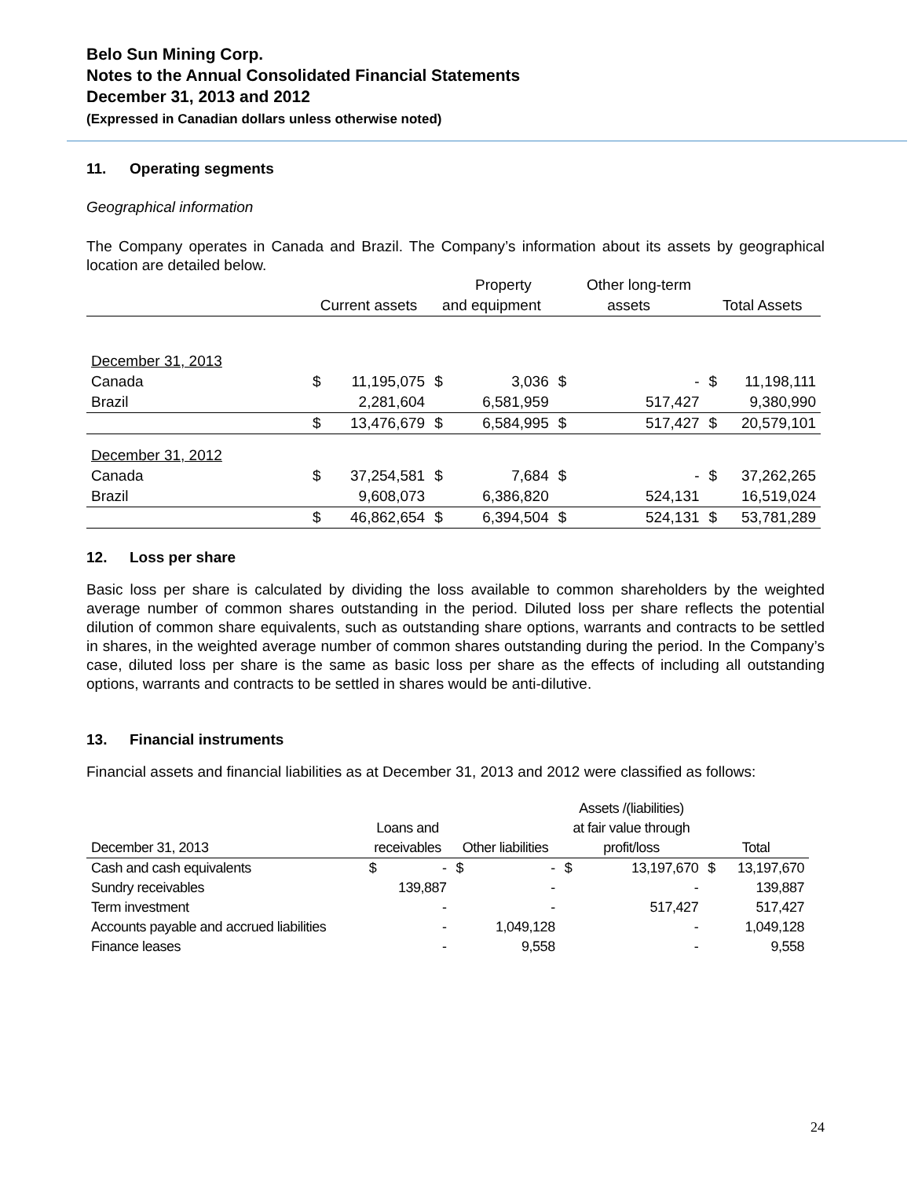Belo Sun Mining Corp.
Notes to the Annual Consolidated Financial Statements
December 31, 2013 and 2012
(Expressed in Canadian dollars unless otherwise noted)
11. Operating segments
Geographical information
The Company operates in Canada and Brazil. The Company’s information about its assets by geographical location are detailed below.
| | | | | Property | | Other long-term | | |
| --- | --- | --- | --- | --- | --- | --- | --- | --- |
| | Current assets | | and equipment | | assets | | Total Assets | |
| December 31, 2013 | | | | | | | | |
| Canada | $ | 11,195,075 | $ | 3,036 | $ | - | $ | 11,198,111 |
| Brazil | | 2,281,604 | | 6,581,959 | | 517,427 | | 9,380,990 |
| | $ | 13,476,679 | $ | 6,584,995 | $ | 517,427 | $ | 20,579,101 |
| December 31, 2012 | | | | | | | | |
| Canada | $ | 37,254,581 | $ | 7,684 | $ | - | $ | 37,262,265 |
| Brazil | | 9,608,073 | | 6,386,820 | | 524,131 | | 16,519,024 |
| | $ | 46,862,654 | $ | 6,394,504 | $ | 524,131 | $ | 53,781,289 |
12. Loss per share
Basic loss per share is calculated by dividing the loss available to common shareholders by the weighted average number of common shares outstanding in the period. Diluted loss per share reflects the potential dilution of common share equivalents, such as outstanding share options, warrants and contracts to be settled in shares, in the weighted average number of common shares outstanding during the period. In the Company’s case, diluted loss per share is the same as basic loss per share as the effects of including all outstanding options, warrants and contracts to be settled in shares would be anti-dilutive.
13. Financial instruments
Financial assets and financial liabilities as at December 31, 2013 and 2012 were classified as follows:
| | | | | | Assets /(liabilities) | | | |
| --- | --- | --- | --- | --- | --- | --- | --- | --- |
| | Loans and | | | | at fair value through | | | |
| December 31, 2013 | receivables | | Other liabilities | | profit/loss | | Total | |
| Cash and cash equivalents | $ | - | $ | - | $ | 13,197,670 | $ | 13,197,670 |
| Sundry receivables | | 139,887 | | - | | - | | 139,887 |
| Term investment | | - | | - | | 517,427 | | 517,427 |
| Accounts payable and accrued liabilities | | - | | 1,049,128 | | - | | 1,049,128 |
| Finance leases | | - | | 9,558 | | - | | 9,558 |
24